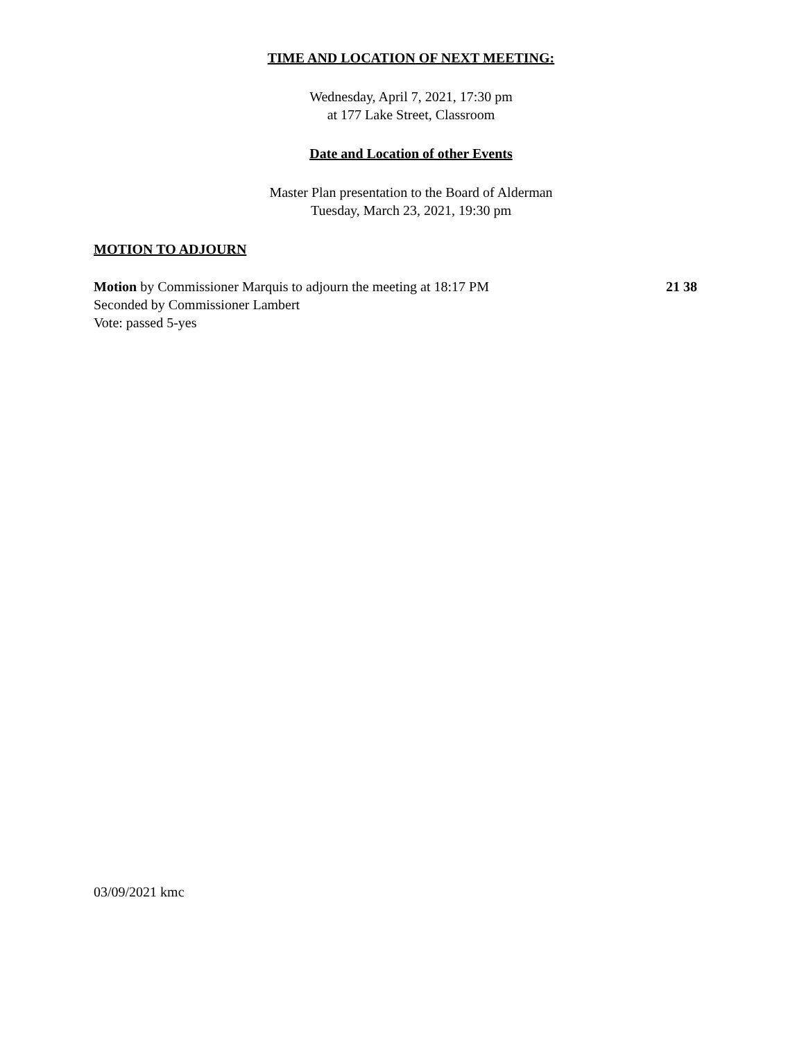TIME AND LOCATION OF NEXT MEETING:
Wednesday, April 7, 2021, 17:30 pm
at 177 Lake Street, Classroom
Date and Location of other Events
Master Plan presentation to the Board of Alderman
Tuesday, March 23, 2021, 19:30 pm
MOTION TO ADJOURN
Motion by Commissioner Marquis to adjourn the meeting at 18:17 PM 21 38
Seconded by Commissioner Lambert
Vote: passed 5-yes
03/09/2021 kmc